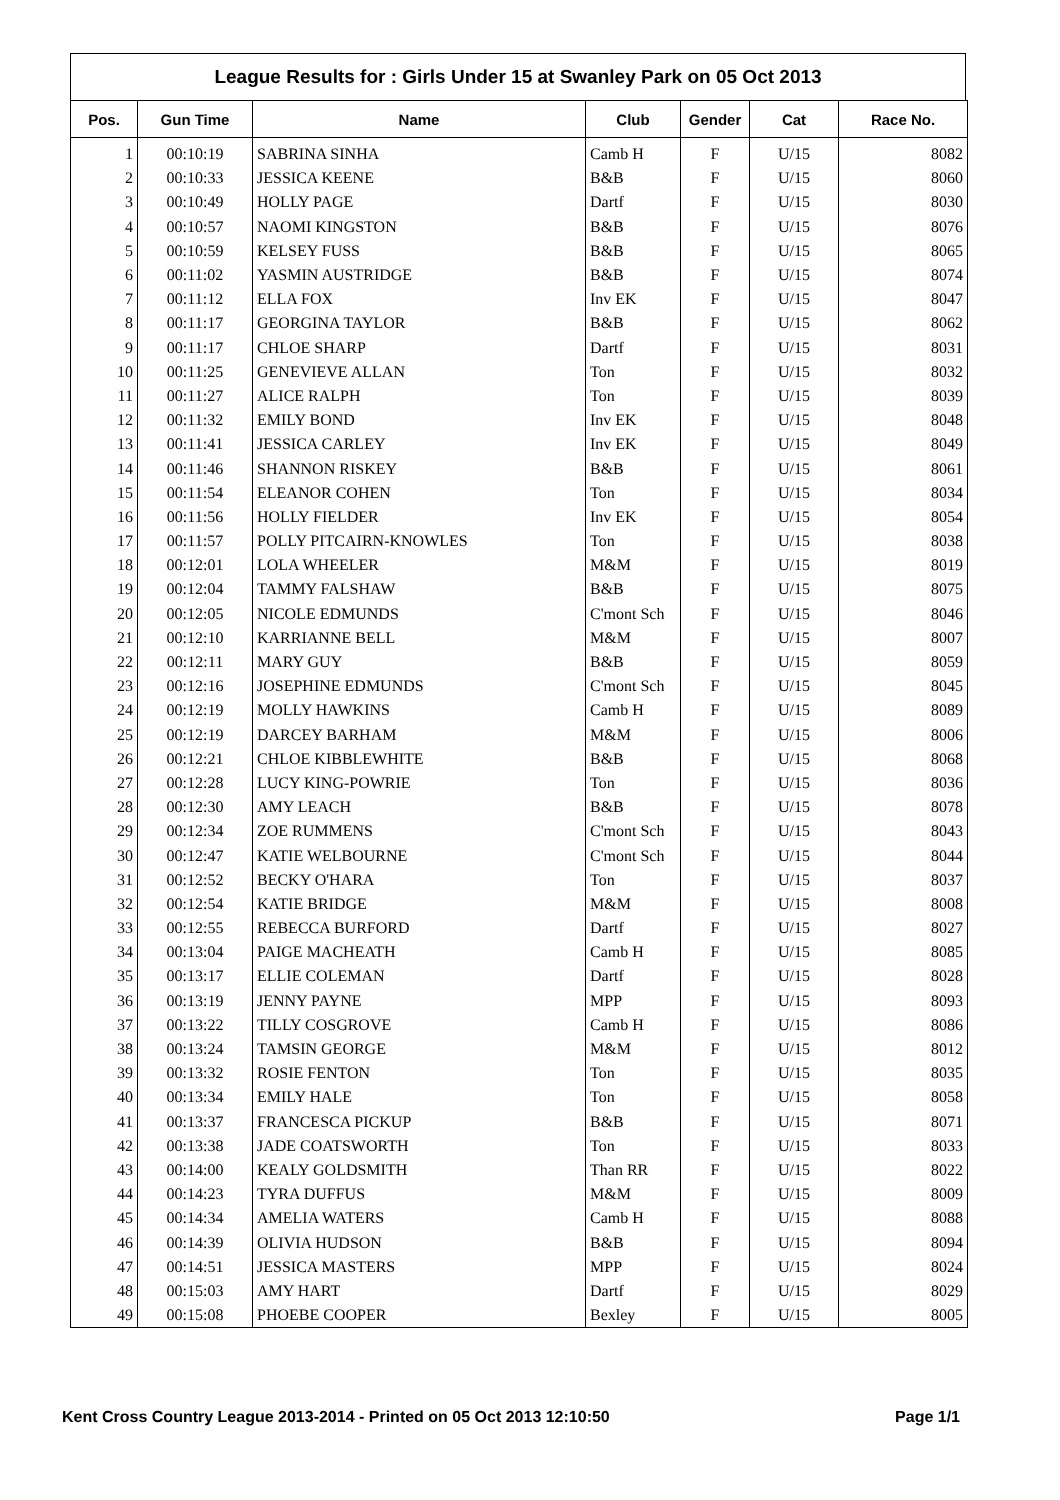League Results for : Girls Under 15 at Swanley Park on 05 Oct 2013
| Pos. | Gun Time | Name | Club | Gender | Cat | Race No. |
| --- | --- | --- | --- | --- | --- | --- |
| 1 | 00:10:19 | SABRINA SINHA | Camb H | F | U/15 | 8082 |
| 2 | 00:10:33 | JESSICA KEENE | B&B | F | U/15 | 8060 |
| 3 | 00:10:49 | HOLLY PAGE | Dartf | F | U/15 | 8030 |
| 4 | 00:10:57 | NAOMI KINGSTON | B&B | F | U/15 | 8076 |
| 5 | 00:10:59 | KELSEY FUSS | B&B | F | U/15 | 8065 |
| 6 | 00:11:02 | YASMIN AUSTRIDGE | B&B | F | U/15 | 8074 |
| 7 | 00:11:12 | ELLA FOX | Inv EK | F | U/15 | 8047 |
| 8 | 00:11:17 | GEORGINA TAYLOR | B&B | F | U/15 | 8062 |
| 9 | 00:11:17 | CHLOE SHARP | Dartf | F | U/15 | 8031 |
| 10 | 00:11:25 | GENEVIEVE ALLAN | Ton | F | U/15 | 8032 |
| 11 | 00:11:27 | ALICE RALPH | Ton | F | U/15 | 8039 |
| 12 | 00:11:32 | EMILY BOND | Inv EK | F | U/15 | 8048 |
| 13 | 00:11:41 | JESSICA CARLEY | Inv EK | F | U/15 | 8049 |
| 14 | 00:11:46 | SHANNON RISKEY | B&B | F | U/15 | 8061 |
| 15 | 00:11:54 | ELEANOR COHEN | Ton | F | U/15 | 8034 |
| 16 | 00:11:56 | HOLLY FIELDER | Inv EK | F | U/15 | 8054 |
| 17 | 00:11:57 | POLLY PITCAIRN-KNOWLES | Ton | F | U/15 | 8038 |
| 18 | 00:12:01 | LOLA WHEELER | M&M | F | U/15 | 8019 |
| 19 | 00:12:04 | TAMMY FALSHAW | B&B | F | U/15 | 8075 |
| 20 | 00:12:05 | NICOLE EDMUNDS | C'mont Sch | F | U/15 | 8046 |
| 21 | 00:12:10 | KARRIANNE BELL | M&M | F | U/15 | 8007 |
| 22 | 00:12:11 | MARY GUY | B&B | F | U/15 | 8059 |
| 23 | 00:12:16 | JOSEPHINE EDMUNDS | C'mont Sch | F | U/15 | 8045 |
| 24 | 00:12:19 | MOLLY HAWKINS | Camb H | F | U/15 | 8089 |
| 25 | 00:12:19 | DARCEY BARHAM | M&M | F | U/15 | 8006 |
| 26 | 00:12:21 | CHLOE KIBBLEWHITE | B&B | F | U/15 | 8068 |
| 27 | 00:12:28 | LUCY KING-POWRIE | Ton | F | U/15 | 8036 |
| 28 | 00:12:30 | AMY LEACH | B&B | F | U/15 | 8078 |
| 29 | 00:12:34 | ZOE RUMMENS | C'mont Sch | F | U/15 | 8043 |
| 30 | 00:12:47 | KATIE WELBOURNE | C'mont Sch | F | U/15 | 8044 |
| 31 | 00:12:52 | BECKY O'HARA | Ton | F | U/15 | 8037 |
| 32 | 00:12:54 | KATIE BRIDGE | M&M | F | U/15 | 8008 |
| 33 | 00:12:55 | REBECCA BURFORD | Dartf | F | U/15 | 8027 |
| 34 | 00:13:04 | PAIGE MACHEATH | Camb H | F | U/15 | 8085 |
| 35 | 00:13:17 | ELLIE COLEMAN | Dartf | F | U/15 | 8028 |
| 36 | 00:13:19 | JENNY PAYNE | MPP | F | U/15 | 8093 |
| 37 | 00:13:22 | TILLY COSGROVE | Camb H | F | U/15 | 8086 |
| 38 | 00:13:24 | TAMSIN GEORGE | M&M | F | U/15 | 8012 |
| 39 | 00:13:32 | ROSIE FENTON | Ton | F | U/15 | 8035 |
| 40 | 00:13:34 | EMILY HALE | Ton | F | U/15 | 8058 |
| 41 | 00:13:37 | FRANCESCA PICKUP | B&B | F | U/15 | 8071 |
| 42 | 00:13:38 | JADE COATSWORTH | Ton | F | U/15 | 8033 |
| 43 | 00:14:00 | KEALY GOLDSMITH | Than RR | F | U/15 | 8022 |
| 44 | 00:14:23 | TYRA DUFFUS | M&M | F | U/15 | 8009 |
| 45 | 00:14:34 | AMELIA WATERS | Camb H | F | U/15 | 8088 |
| 46 | 00:14:39 | OLIVIA HUDSON | B&B | F | U/15 | 8094 |
| 47 | 00:14:51 | JESSICA MASTERS | MPP | F | U/15 | 8024 |
| 48 | 00:15:03 | AMY HART | Dartf | F | U/15 | 8029 |
| 49 | 00:15:08 | PHOEBE COOPER | Bexley | F | U/15 | 8005 |
Kent Cross Country League 2013-2014 - Printed on 05 Oct 2013 12:10:50 Page 1/1